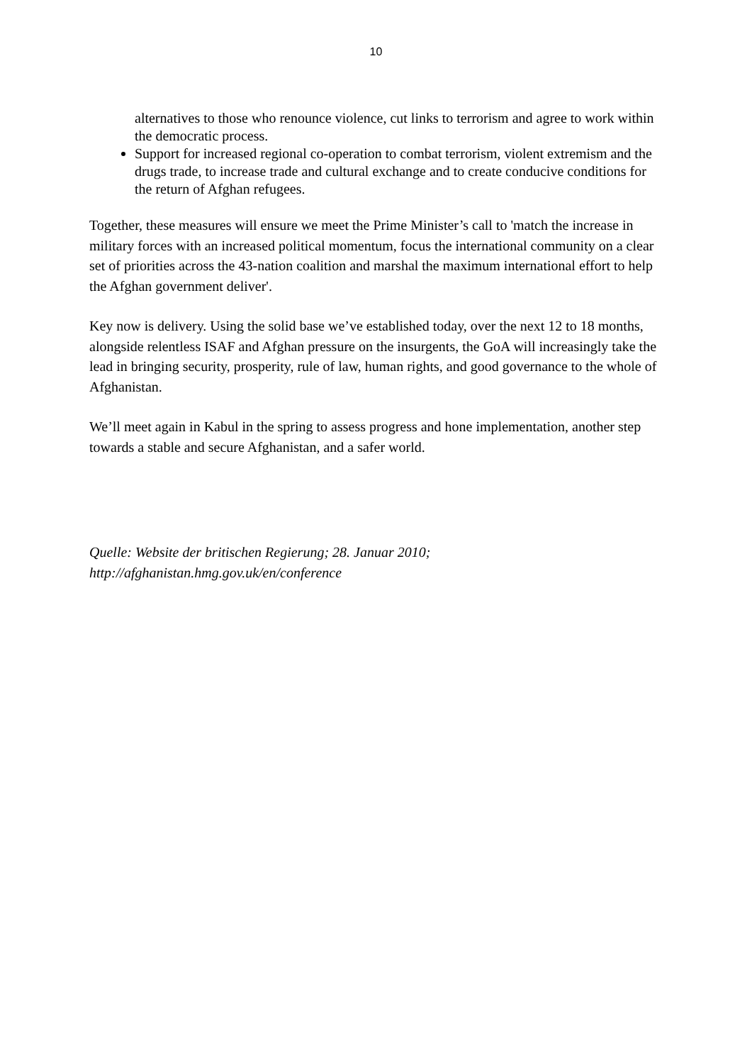10
alternatives to those who renounce violence, cut links to terrorism and agree to work within the democratic process.
Support for increased regional co-operation to combat terrorism, violent extremism and the drugs trade, to increase trade and cultural exchange and to create conducive conditions for the return of Afghan refugees.
Together, these measures will ensure we meet the Prime Minister’s call to 'match the increase in military forces with an increased political momentum, focus the international community on a clear set of priorities across the 43-nation coalition and marshal the maximum international effort to help the Afghan government deliver'.
Key now is delivery. Using the solid base we’ve established today, over the next 12 to 18 months, alongside relentless ISAF and Afghan pressure on the insurgents, the GoA will increasingly take the lead in bringing security, prosperity, rule of law, human rights, and good governance to the whole of Afghanistan.
We’ll meet again in Kabul in the spring to assess progress and hone implementation, another step towards a stable and secure Afghanistan, and a safer world.
Quelle: Website der britischen Regierung; 28. Januar 2010;
http://afghanistan.hmg.gov.uk/en/conference